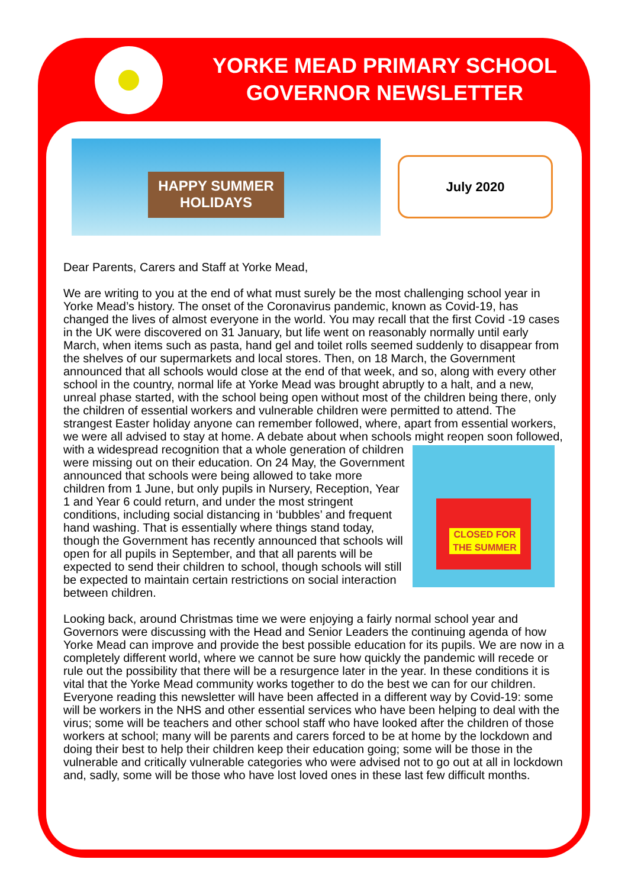YORKE MEAD PRIMARY SCHOOL GOVERNOR NEWSLETTER
HAPPY SUMMER HOLIDAYS
July 2020
Dear Parents, Carers and Staff at Yorke Mead,
We are writing to you at the end of what must surely be the most challenging school year in Yorke Mead’s history. The onset of the Coronavirus pandemic, known as Covid-19, has changed the lives of almost everyone in the world. You may recall that the first Covid -19 cases in the UK were discovered on 31 January, but life went on reasonably normally until early March, when items such as pasta, hand gel and toilet rolls seemed suddenly to disappear from the shelves of our supermarkets and local stores. Then, on 18 March, the Government announced that all schools would close at the end of that week, and so, along with every other school in the country, normal life at Yorke Mead was brought abruptly to a halt, and a new, unreal phase started, with the school being open without most of the children being there, only the children of essential workers and vulnerable children were permitted to attend. The strangest Easter holiday anyone can remember followed, where, apart from essential workers, we were all advised to stay at home. A debate about when schools might reopen soon followed, with a widespread recognition CLOSED FOR THE SUMMER that a whole generation of children were missing out on their education. On 24 May, the Government announced that schools were being allowed to take more children from 1 June, but only pupils in Nursery, Reception, Year 1 and Year 6 could return, and under the most stringent conditions, including social distancing in ‘bubbles’ and frequent hand washing. That is essentially where things stand today, though the Government has recently announced that schools will open for all pupils in September, and that all parents will be expected to send their children to school, though schools will still be expected to maintain certain restrictions on social interaction between children.
Looking back, around Christmas time we were enjoying a fairly normal school year and Governors were discussing with the Head and Senior Leaders the continuing agenda of how Yorke Mead can improve and provide the best possible education for its pupils. We are now in a completely different world, where we cannot be sure how quickly the pandemic will recede or rule out the possibility that there will be a resurgence later in the year. In these conditions it is vital that the Yorke Mead community works together to do the best we can for our children. Everyone reading this newsletter will have been affected in a different way by Covid-19: some will be workers in the NHS and other essential services who have been helping to deal with the virus; some will be teachers and other school staff who have looked after the children of those workers at school; many will be parents and carers forced to be at home by the lockdown and doing their best to help their children keep their education going; some will be those in the vulnerable and critically vulnerable categories who were advised not to go out at all in lockdown and, sadly, some will be those who have lost loved ones in these last few difficult months.